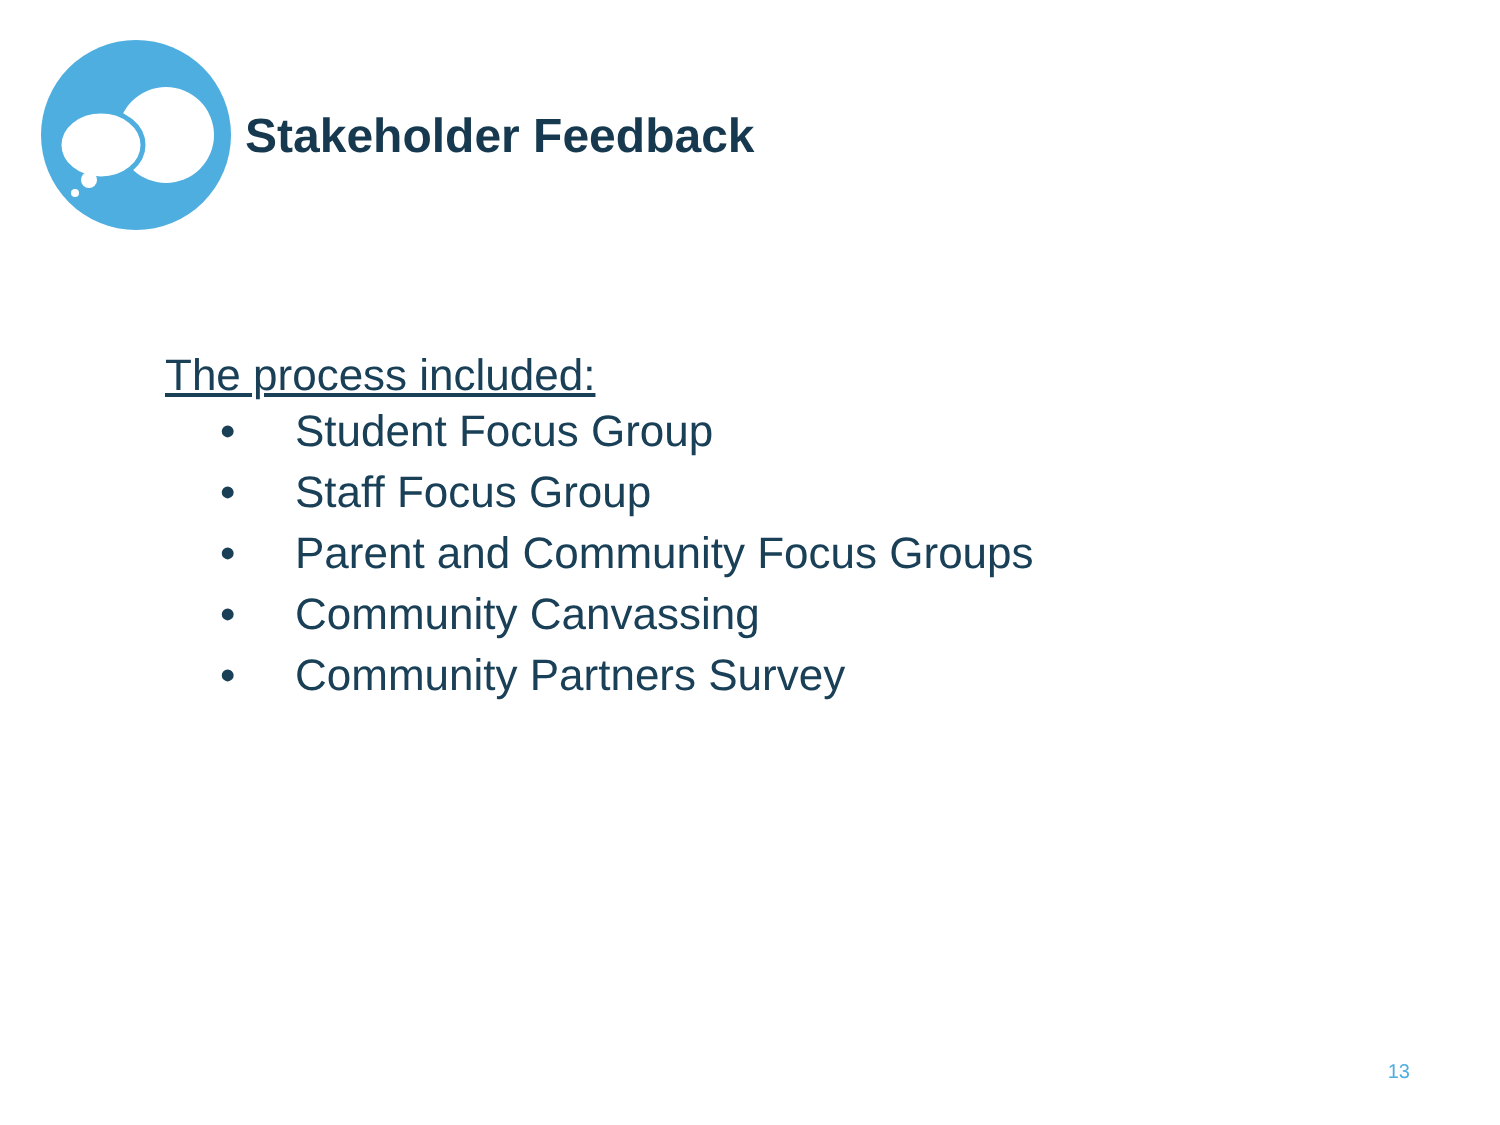Stakeholder Feedback
The process included:
• Student Focus Group
• Staff Focus Group
• Parent and Community Focus Groups
• Community Canvassing
• Community Partners Survey
13